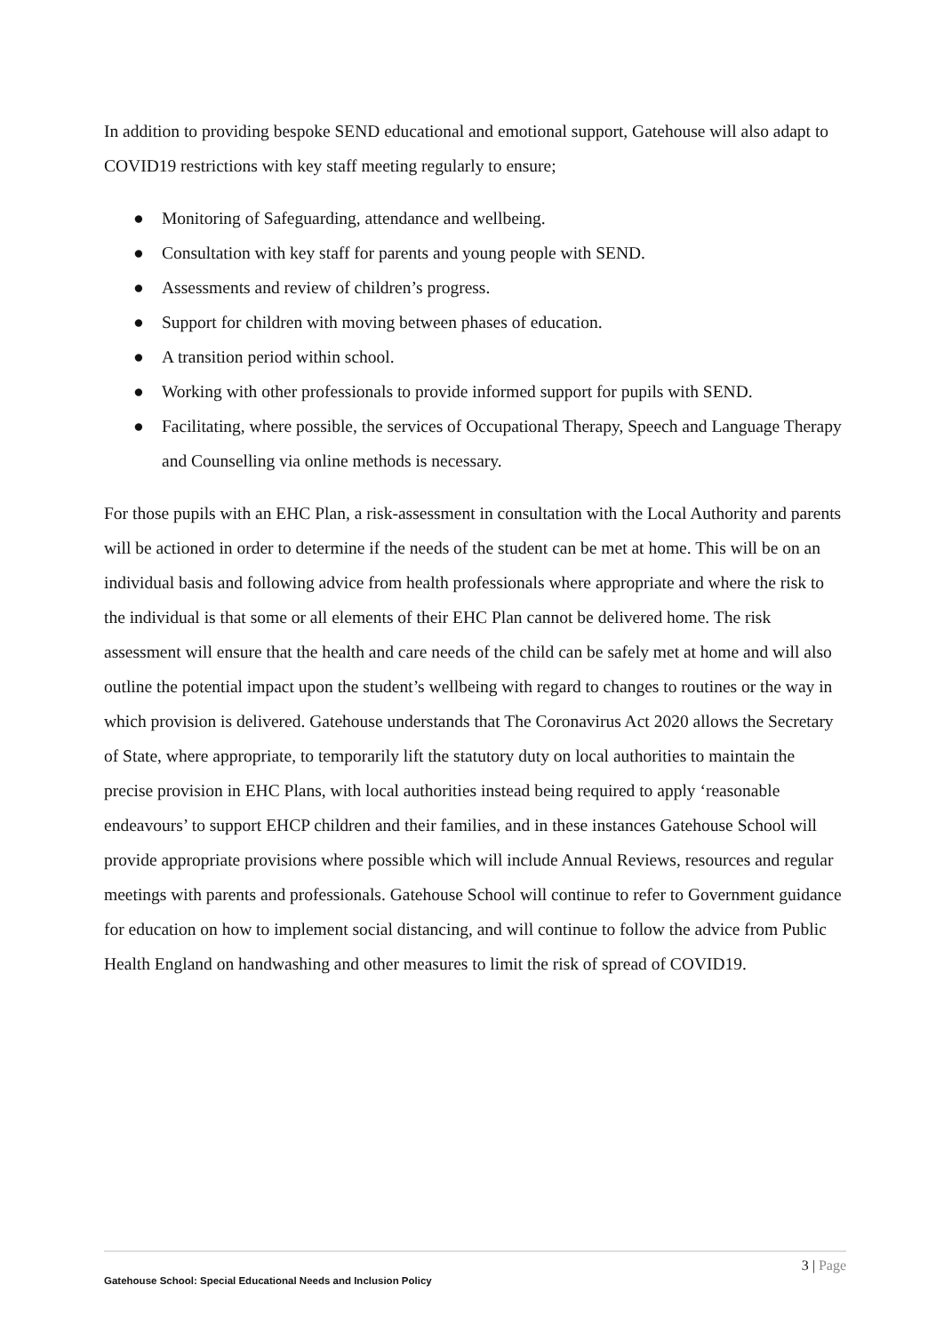In addition to providing bespoke SEND educational and emotional support, Gatehouse will also adapt to COVID19 restrictions with key staff meeting regularly to ensure;
● Monitoring of Safeguarding, attendance and wellbeing.
● Consultation with key staff for parents and young people with SEND.
● Assessments and review of children’s progress.
● Support for children with moving between phases of education.
● A transition period within school.
● Working with other professionals to provide informed support for pupils with SEND.
● Facilitating, where possible, the services of Occupational Therapy, Speech and Language Therapy and Counselling via online methods is necessary.
For those pupils with an EHC Plan, a risk-assessment in consultation with the Local Authority and parents will be actioned in order to determine if the needs of the student can be met at home. This will be on an individual basis and following advice from health professionals where appropriate and where the risk to the individual is that some or all elements of their EHC Plan cannot be delivered home. The risk assessment will ensure that the health and care needs of the child can be safely met at home and will also outline the potential impact upon the student’s wellbeing with regard to changes to routines or the way in which provision is delivered. Gatehouse understands that The Coronavirus Act 2020 allows the Secretary of State, where appropriate, to temporarily lift the statutory duty on local authorities to maintain the precise provision in EHC Plans, with local authorities instead being required to apply ‘reasonable endeavours’ to support EHCP children and their families, and in these instances Gatehouse School will provide appropriate provisions where possible which will include Annual Reviews, resources and regular meetings with parents and professionals. Gatehouse School will continue to refer to Government guidance for education on how to implement social distancing, and will continue to follow the advice from Public Health England on handwashing and other measures to limit the risk of spread of COVID19.
3 | Page
Gatehouse School: Special Educational Needs and Inclusion Policy